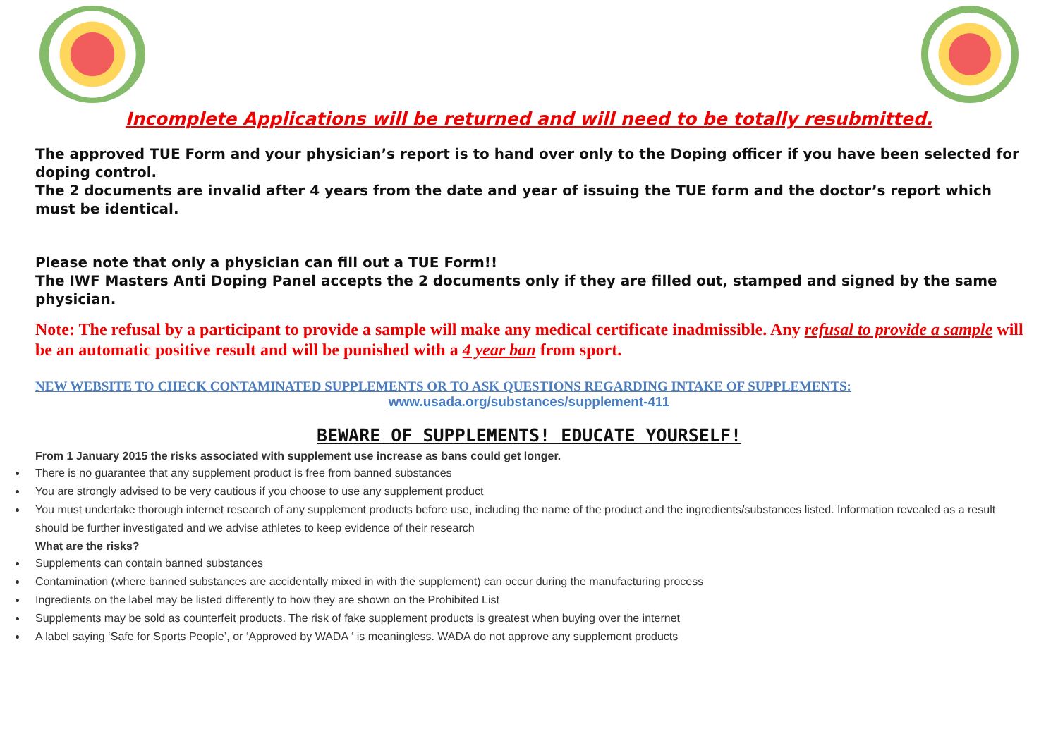Incomplete Applications will be returned and will need to be totally resubmitted.
The approved TUE Form and your physician’s report is to hand over only to the Doping officer if you have been selected for doping control.
The 2 documents are invalid after 4 years from the date and year of issuing the TUE form and the doctor’s report which must be identical.
Please note that only a physician can fill out a TUE Form!!
The IWF Masters Anti Doping Panel accepts the 2 documents only if they are filled out, stamped and signed by the same physician.
Note: The refusal by a participant to provide a sample will make any medical certificate inadmissible. Any refusal to provide a sample will be an automatic positive result and will be punished with a 4 year ban from sport.
NEW WEBSITE TO CHECK CONTAMINATED SUPPLEMENTS OR TO ASK QUESTIONS REGARDING INTAKE OF SUPPLEMENTS:
www.usada.org/substances/supplement-411
BEWARE OF SUPPLEMENTS! EDUCATE YOURSELF!
From 1 January 2015 the risks associated with supplement use increase as bans could get longer.
There is no guarantee that any supplement product is free from banned substances
You are strongly advised to be very cautious if you choose to use any supplement product
You must undertake thorough internet research of any supplement products before use, including the name of the product and the ingredients/substances listed. Information revealed as a result should be further investigated and we advise athletes to keep evidence of their research
What are the risks?
Supplements can contain banned substances
Contamination (where banned substances are accidentally mixed in with the supplement) can occur during the manufacturing process
Ingredients on the label may be listed differently to how they are shown on the Prohibited List
Supplements may be sold as counterfeit products. The risk of fake supplement products is greatest when buying over the internet
A label saying ‘Safe for Sports People’, or ‘Approved by WADA ‘ is meaningless. WADA do not approve any supplement products